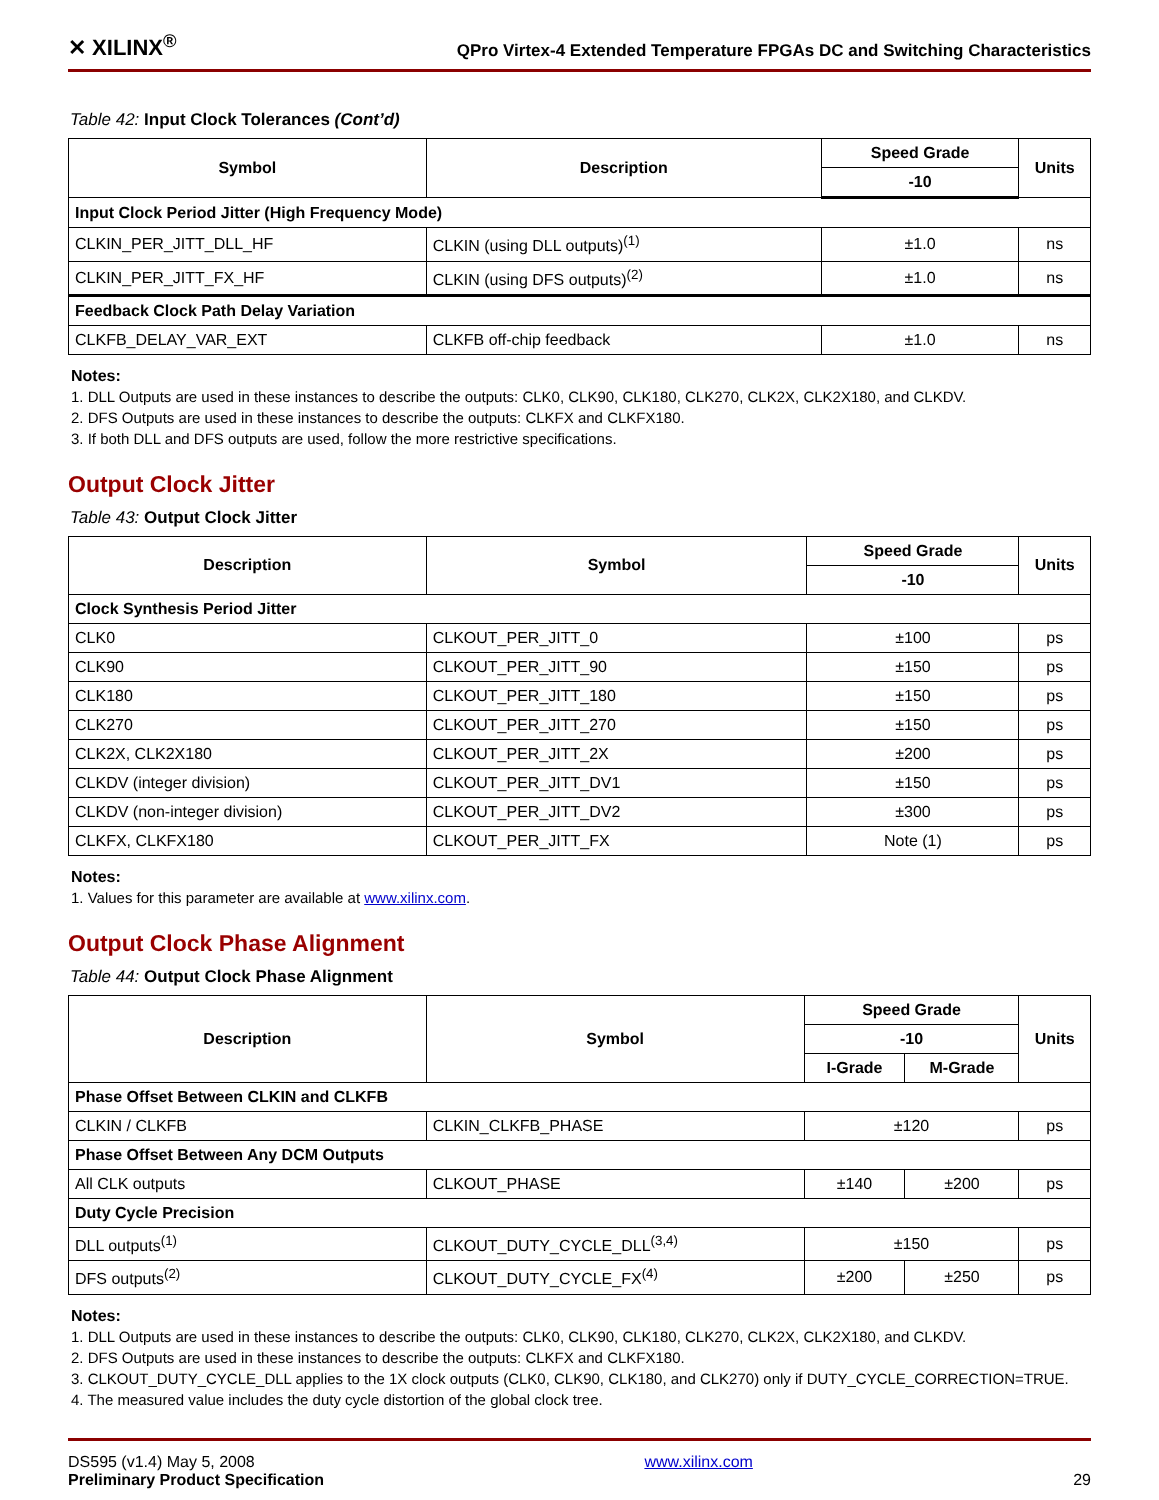✕ XILINX<sup>®</sup> QPro Virtex-4 Extended Temperature FPGAs DC and Switching Characteristics
Table 42: Input Clock Tolerances (Cont’d)
| Symbol | Description | Speed Grade | Units |
| --- | --- | --- | --- |
| | | -10 | |
| Input Clock Period Jitter (High Frequency Mode) | | | |
| CLKIN_PER_JITT_DLL_HF | CLKIN (using DLL outputs)<sup>(1)</sup> | ±1.0 | ns |
| CLKIN_PER_JITT_FX_HF | CLKIN (using DFS outputs)<sup>(2)</sup> | ±1.0 | ns |
| Feedback Clock Path Delay Variation | | | |
| CLKFB_DELAY_VAR_EXT | CLKFB off-chip feedback | ±1.0 | ns |
Notes:
1. DLL Outputs are used in these instances to describe the outputs: CLK0, CLK90, CLK180, CLK270, CLK2X, CLK2X180, and CLKDV.
2. DFS Outputs are used in these instances to describe the outputs: CLKFX and CLKFX180.
3. If both DLL and DFS outputs are used, follow the more restrictive specifications.
Output Clock Jitter
Table 43: Output Clock Jitter
| Description | Symbol | Speed Grade | Units |
| --- | --- | --- | --- |
| | | -10 | |
| Clock Synthesis Period Jitter | | | |
| CLK0 | CLKOUT_PER_JITT_0 | ±100 | ps |
| CLK90 | CLKOUT_PER_JITT_90 | ±150 | ps |
| CLK180 | CLKOUT_PER_JITT_180 | ±150 | ps |
| CLK270 | CLKOUT_PER_JITT_270 | ±150 | ps |
| CLK2X, CLK2X180 | CLKOUT_PER_JITT_2X | ±200 | ps |
| CLKDV (integer division) | CLKOUT_PER_JITT_DV1 | ±150 | ps |
| CLKDV (non-integer division) | CLKOUT_PER_JITT_DV2 | ±300 | ps |
| CLKFX, CLKFX180 | CLKOUT_PER_JITT_FX | Note (1) | ps |
Notes:
1. Values for this parameter are available at www.xilinx.com.
Output Clock Phase Alignment
Table 44: Output Clock Phase Alignment
| Description | Symbol | Speed Grade | | Units |
| --- | --- | --- | --- | --- |
| | | -10 | | |
| | | I-Grade | M-Grade | |
| Phase Offset Between CLKIN and CLKFB | | | | |
| CLKIN / CLKFB | CLKIN_CLKFB_PHASE | ±120 | | ps |
| Phase Offset Between Any DCM Outputs | | | | |
| All CLK outputs | CLKOUT_PHASE | ±140 | ±200 | ps |
| Duty Cycle Precision | | | | |
| DLL outputs<sup>(1)</sup> | CLKOUT_DUTY_CYCLE_DLL<sup>(3,4)</sup> | ±150 | | ps |
| DFS outputs<sup>(2)</sup> | CLKOUT_DUTY_CYCLE_FX<sup>(4)</sup> | ±200 | ±250 | ps |
Notes:
1. DLL Outputs are used in these instances to describe the outputs: CLK0, CLK90, CLK180, CLK270, CLK2X, CLK2X180, and CLKDV.
2. DFS Outputs are used in these instances to describe the outputs: CLKFX and CLKFX180.
3. CLKOUT_DUTY_CYCLE_DLL applies to the 1X clock outputs (CLK0, CLK90, CLK180, and CLK270) only if DUTY_CYCLE_CORRECTION=TRUE.
4. The measured value includes the duty cycle distortion of the global clock tree.
DS595 (v1.4) May 5, 2008
Preliminary Product Specification
www.xilinx.com
29